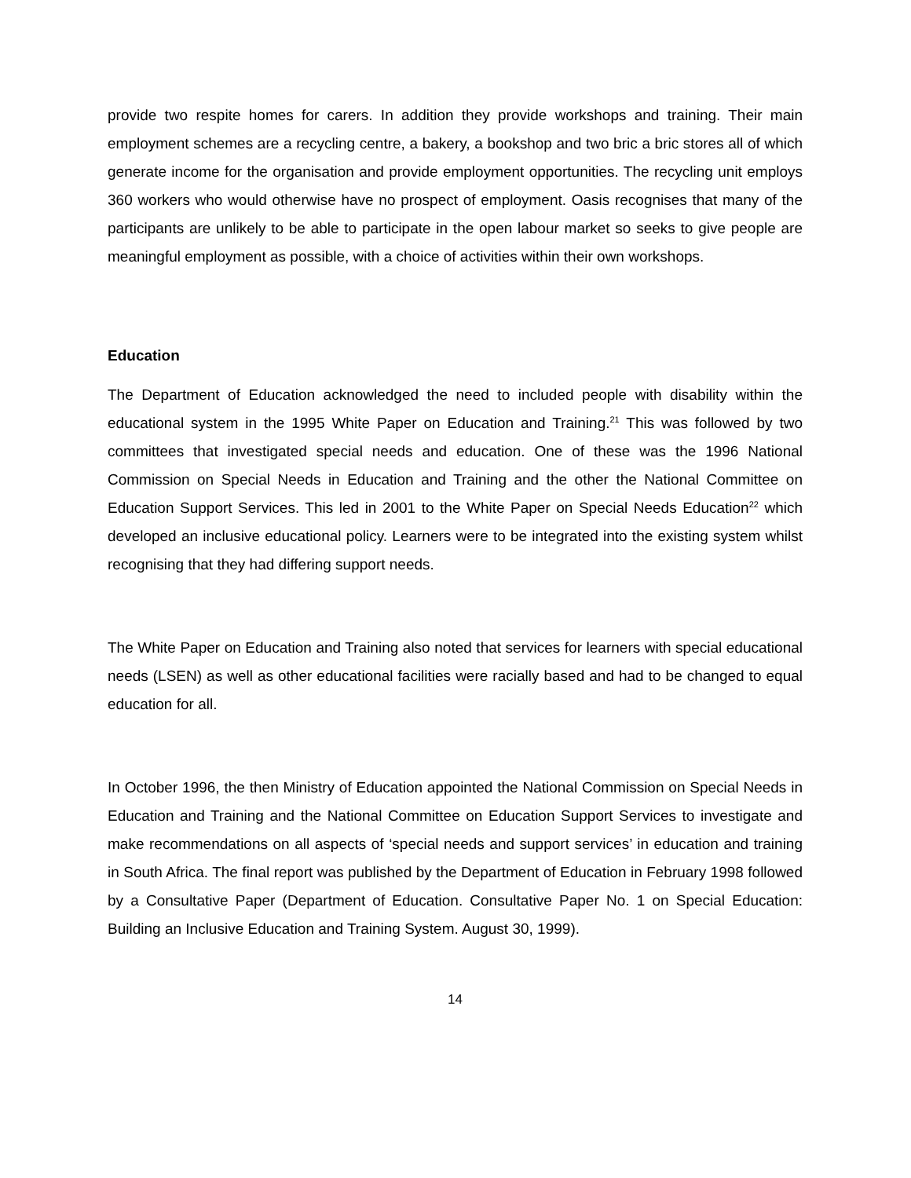provide two respite homes for carers. In addition they provide workshops and training. Their main employment schemes are a recycling centre, a bakery, a bookshop and two bric a bric stores all of which generate income for the organisation and provide employment opportunities. The recycling unit employs 360 workers who would otherwise have no prospect of employment. Oasis recognises that many of the participants are unlikely to be able to participate in the open labour market so seeks to give people are meaningful employment as possible, with a choice of activities within their own workshops.
Education
The Department of Education acknowledged the need to included people with disability within the educational system in the 1995 White Paper on Education and Training.<sup>21</sup> This was followed by two committees that investigated special needs and education. One of these was the 1996 National Commission on Special Needs in Education and Training and the other the National Committee on Education Support Services. This led in 2001 to the White Paper on Special Needs Education<sup>22</sup> which developed an inclusive educational policy. Learners were to be integrated into the existing system whilst recognising that they had differing support needs.
The White Paper on Education and Training also noted that services for learners with special educational needs (LSEN) as well as other educational facilities were racially based and had to be changed to equal education for all.
In October 1996, the then Ministry of Education appointed the National Commission on Special Needs in Education and Training and the National Committee on Education Support Services to investigate and make recommendations on all aspects of ‘special needs and support services’ in education and training in South Africa. The final report was published by the Department of Education in February 1998 followed by a Consultative Paper (Department of Education. Consultative Paper No. 1 on Special Education: Building an Inclusive Education and Training System. August 30, 1999).
14